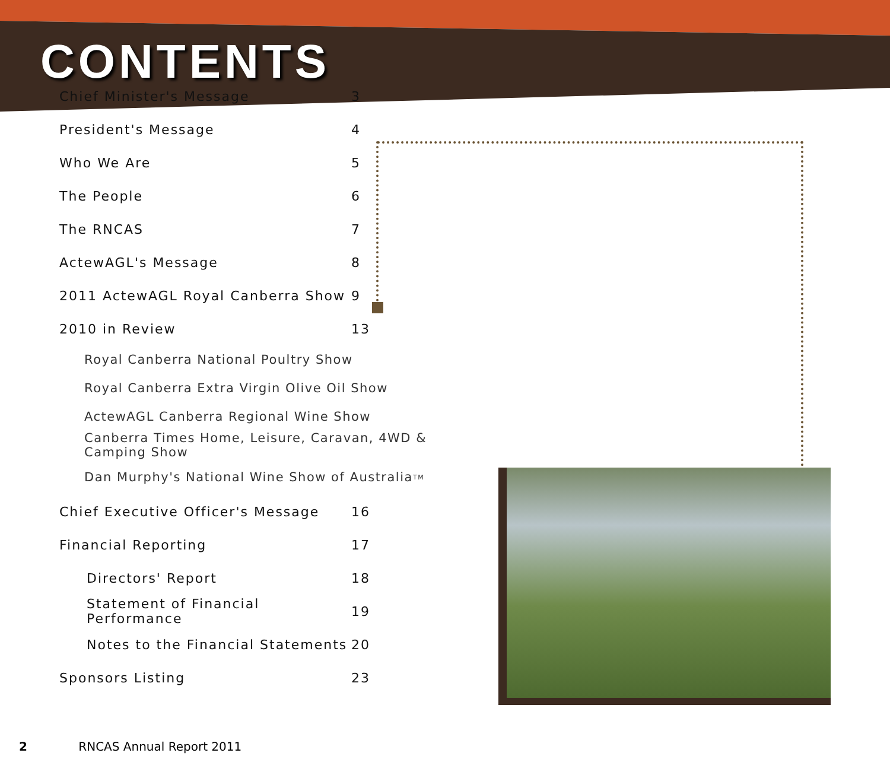CONTENTS
Chief Minister's Message 3
President's Message 4
Who We Are 5
The People 6
The RNCAS 7
ActewAGL's Message 8
2011 ActewAGL Royal Canberra Show 9
2010 in Review 13
Royal Canberra National Poultry Show
Royal Canberra Extra Virgin Olive Oil Show
ActewAGL Canberra Regional Wine Show
Canberra Times Home, Leisure, Caravan, 4WD & Camping Show
Dan Murphy's National Wine Show of Australia<sup>TM</sup>
Chief Executive Officer's Message 16
Financial Reporting 17
Directors' Report 18
Statement of Financial Performance 19
Notes to the Financial Statements 20
Sponsors Listing 23
2 RNCAS Annual Report 2011